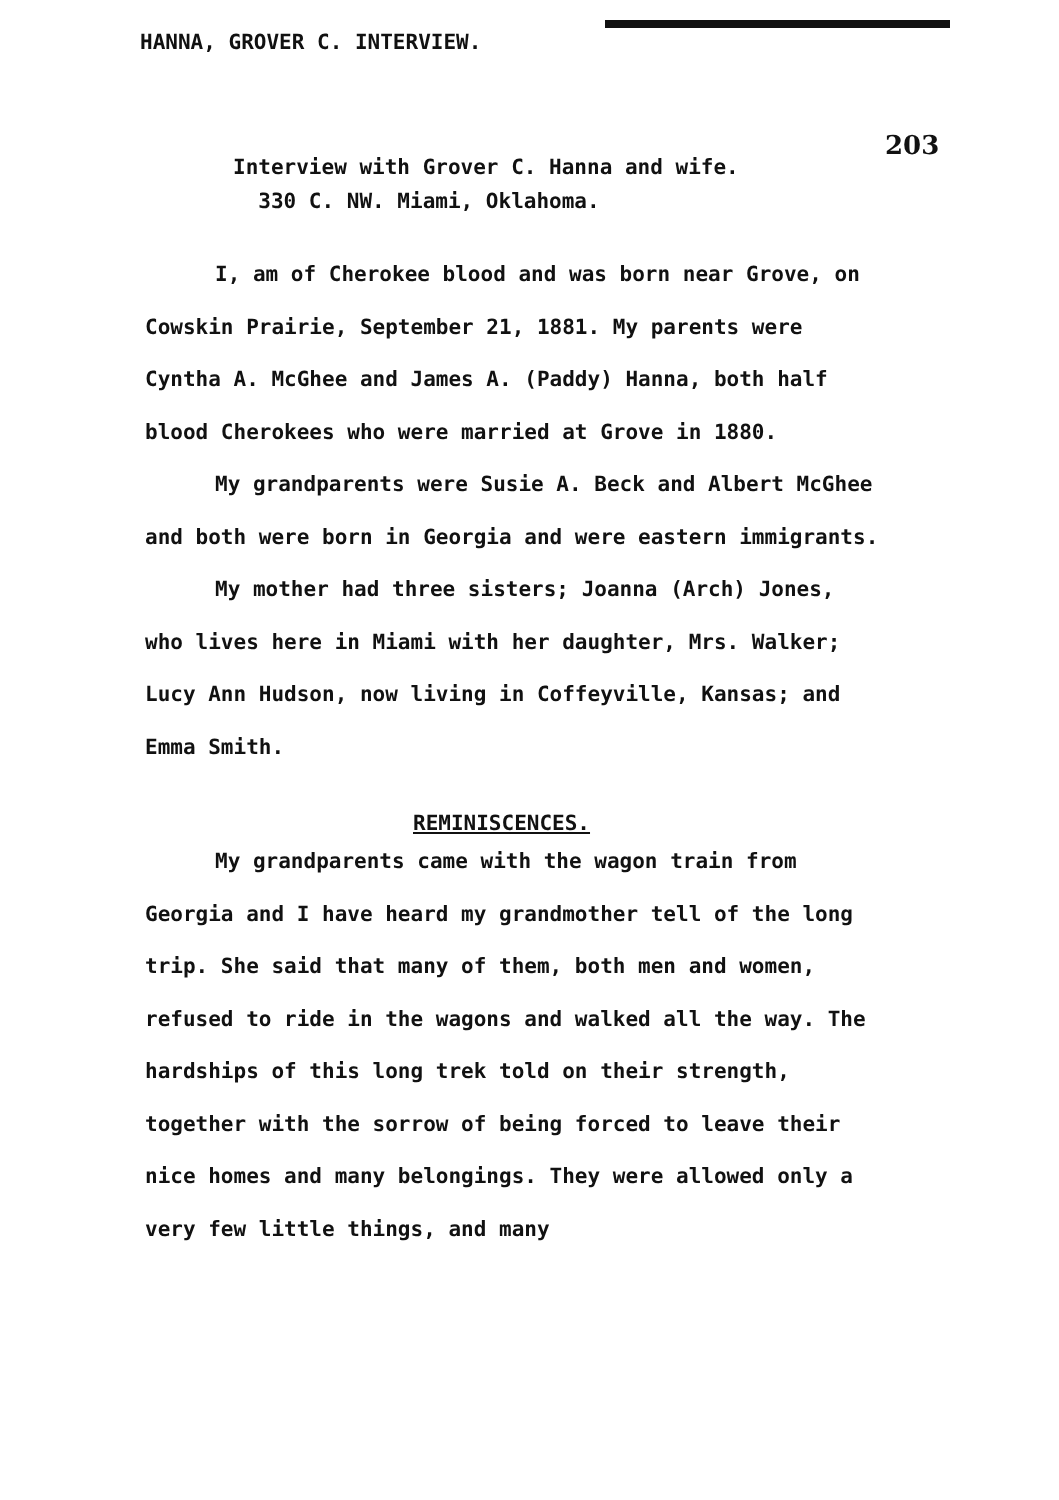HANNA, GROVER C. INTERVIEW.
203
Interview with Grover C. Hanna and wife.
330 C. NW. Miami, Oklahoma.
I, am of Cherokee blood and was born near Grove, on Cowskin Prairie, September 21, 1881. My parents were Cyntha A. McGhee and James A. (Paddy) Hanna, both half blood Cherokees who were married at Grove in 1880.
My grandparents were Susie A. Beck and Albert McGhee and both were born in Georgia and were eastern immigrants.
My mother had three sisters; Joanna (Arch) Jones, who lives here in Miami with her daughter, Mrs. Walker; Lucy Ann Hudson, now living in Coffeyville, Kansas; and Emma Smith.
REMINISCENCES.
My grandparents came with the wagon train from Georgia and I have heard my grandmother tell of the long trip. She said that many of them, both men and women, refused to ride in the wagons and walked all the way. The hardships of this long trek told on their strength, together with the sorrow of being forced to leave their nice homes and many belongings. They were allowed only a very few little things, and many